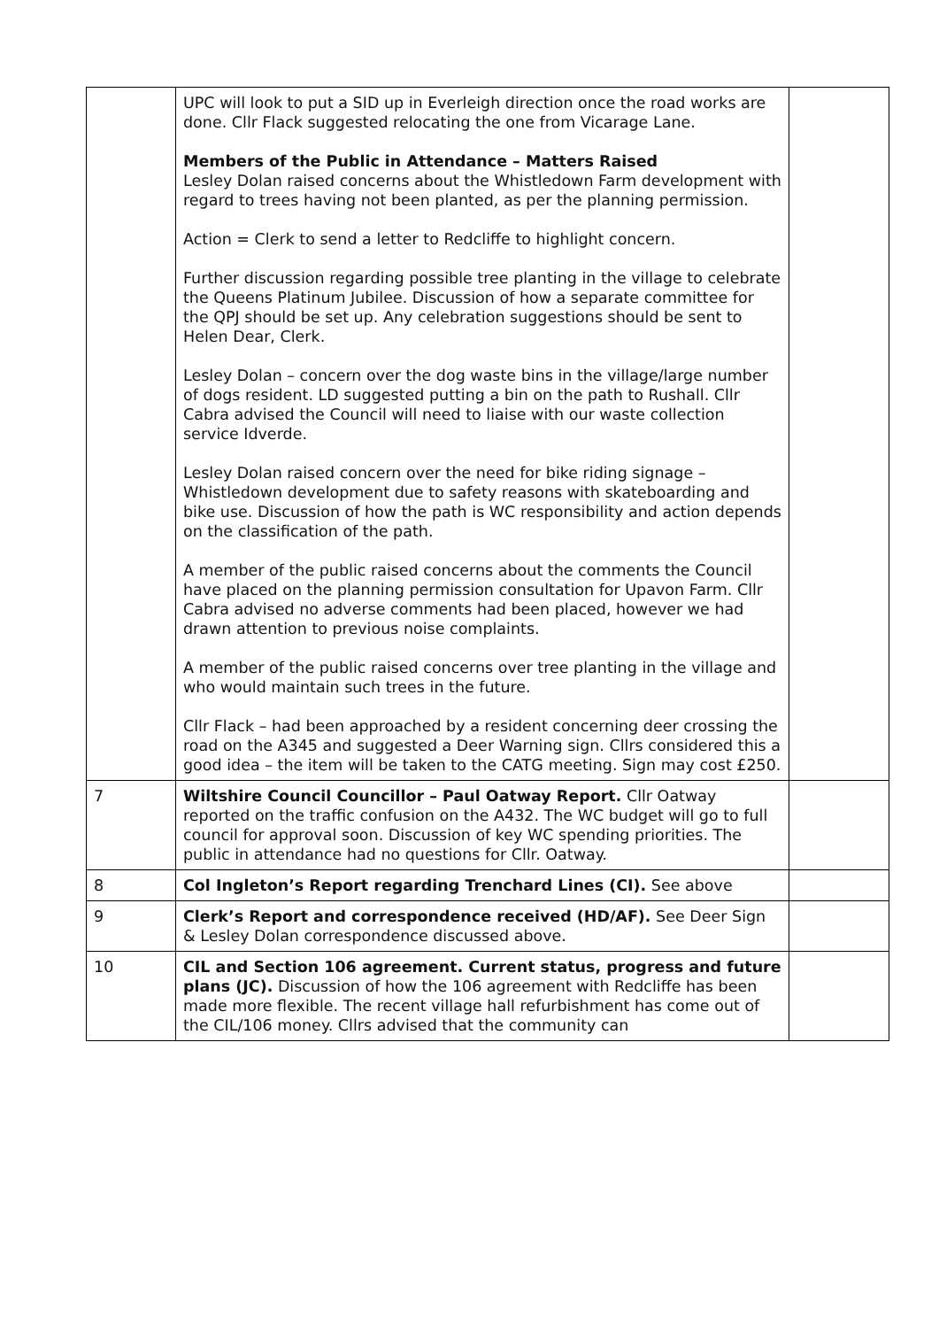| | UPC will look to put a SID up in Everleigh direction once the road works are done. Cllr Flack suggested relocating the one from Vicarage Lane. Members of the Public in Attendance – Matters Raised Lesley Dolan raised concerns about the Whistledown Farm development with regard to trees having not been planted, as per the planning permission. Action = Clerk to send a letter to Redcliffe to highlight concern. Further discussion regarding possible tree planting in the village to celebrate the Queens Platinum Jubilee. Discussion of how a separate committee for the QPJ should be set up. Any celebration suggestions should be sent to Helen Dear, Clerk. Lesley Dolan – concern over the dog waste bins in the village/large number of dogs resident. LD suggested putting a bin on the path to Rushall. Cllr Cabra advised the Council will need to liaise with our waste collection service Idverde. Lesley Dolan raised concern over the need for bike riding signage – Whistledown development due to safety reasons with skateboarding and bike use. Discussion of how the path is WC responsibility and action depends on the classification of the path. A member of the public raised concerns about the comments the Council have placed on the planning permission consultation for Upavon Farm. Cllr Cabra advised no adverse comments had been placed, however we had drawn attention to previous noise complaints. A member of the public raised concerns over tree planting in the village and who would maintain such trees in the future. Cllr Flack – had been approached by a resident concerning deer crossing the road on the A345 and suggested a Deer Warning sign. Cllrs considered this a good idea – the item will be taken to the CATG meeting. Sign may cost £250. | |
| 7 | Wiltshire Council Councillor – Paul Oatway Report. Cllr Oatway reported on the traffic confusion on the A432. The WC budget will go to full council for approval soon. Discussion of key WC spending priorities. The public in attendance had no questions for Cllr. Oatway. | |
| 8 | Col Ingleton’s Report regarding Trenchard Lines (CI). See above | |
| 9 | Clerk’s Report and correspondence received (HD/AF). See Deer Sign & Lesley Dolan correspondence discussed above. | |
| 10 | CIL and Section 106 agreement. Current status, progress and future plans (JC). Discussion of how the 106 agreement with Redcliffe has been made more flexible. The recent village hall refurbishment has come out of the CIL/106 money. Cllrs advised that the community can | |